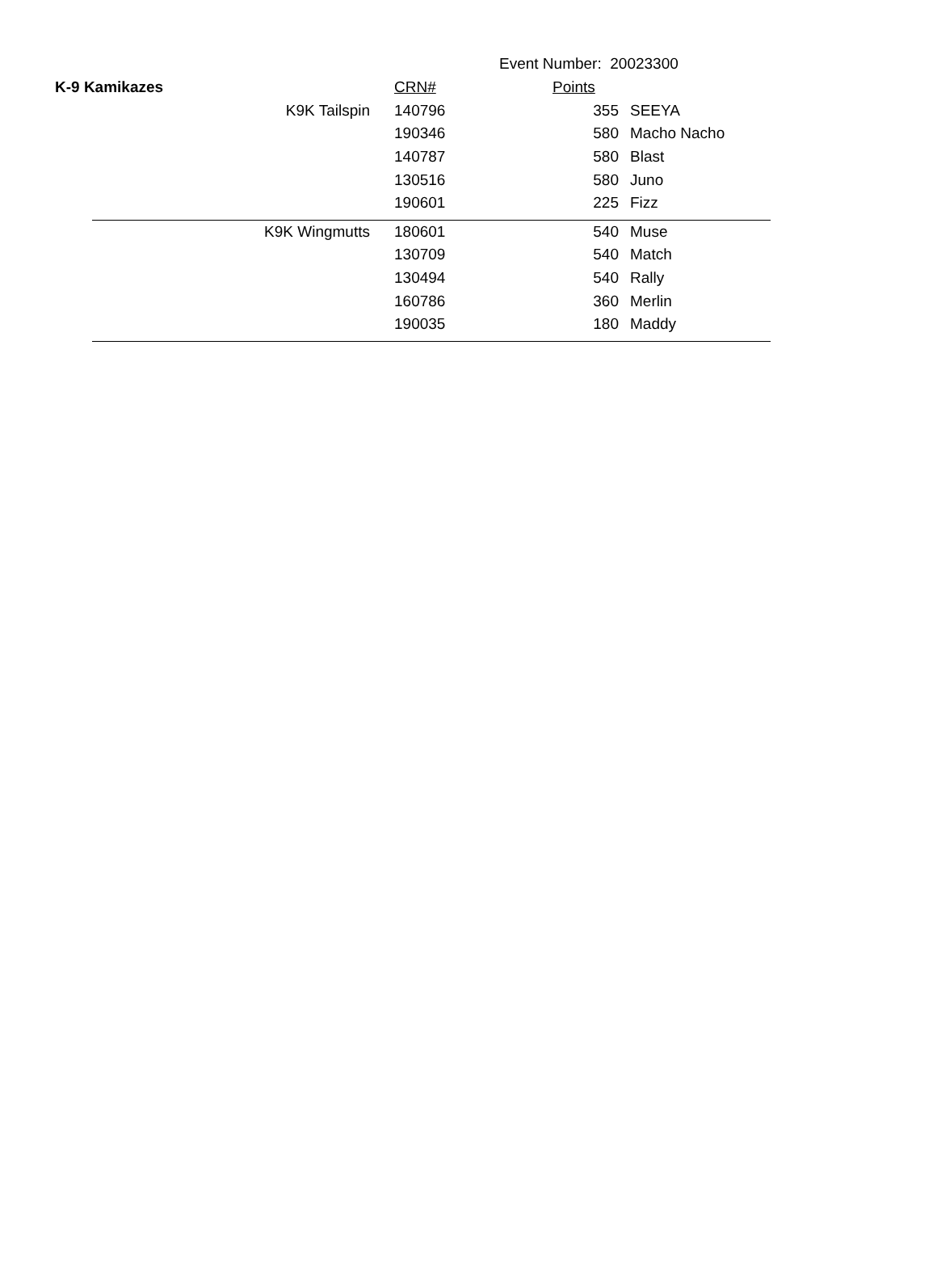Event Number: 20023300
| K-9 Kamikazes | | CRN# | Points | |
| | K9K Tailspin | 140796 | 355 | SEEYA |
| | | 190346 | 580 | Macho Nacho |
| | | 140787 | 580 | Blast |
| | | 130516 | 580 | Juno |
| | | 190601 | 225 | Fizz |
| | K9K Wingmutts | 180601 | 540 | Muse |
| | | 130709 | 540 | Match |
| | | 130494 | 540 | Rally |
| | | 160786 | 360 | Merlin |
| | | 190035 | 180 | Maddy |